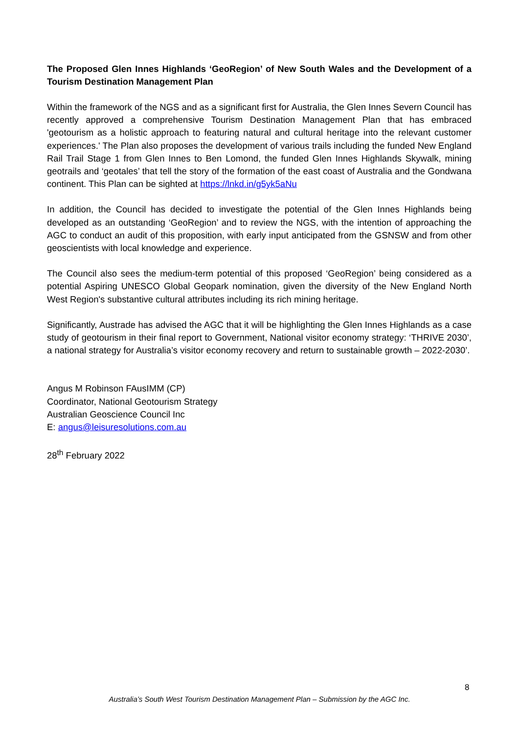The Proposed Glen Innes Highlands ‘GeoRegion’ of New South Wales and the Development of a Tourism Destination Management Plan
Within the framework of the NGS and as a significant first for Australia, the Glen Innes Severn Council has recently approved a comprehensive Tourism Destination Management Plan that has embraced 'geotourism as a holistic approach to featuring natural and cultural heritage into the relevant customer experiences.' The Plan also proposes the development of various trails including the funded New England Rail Trail Stage 1 from Glen Innes to Ben Lomond, the funded Glen Innes Highlands Skywalk, mining geotrails and ‘geotales’ that tell the story of the formation of the east coast of Australia and the Gondwana continent. This Plan can be sighted at https://lnkd.in/g5yk5aNu
In addition, the Council has decided to investigate the potential of the Glen Innes Highlands being developed as an outstanding ‘GeoRegion’ and to review the NGS, with the intention of approaching the AGC to conduct an audit of this proposition, with early input anticipated from the GSNSW and from other geoscientists with local knowledge and experience.
The Council also sees the medium-term potential of this proposed ‘GeoRegion’ being considered as a potential Aspiring UNESCO Global Geopark nomination, given the diversity of the New England North West Region's substantive cultural attributes including its rich mining heritage.
Significantly, Austrade has advised the AGC that it will be highlighting the Glen Innes Highlands as a case study of geotourism in their final report to Government, National visitor economy strategy: ‘THRIVE 2030’, a national strategy for Australia’s visitor economy recovery and return to sustainable growth – 2022-2030’.
Angus M Robinson FAusIMM (CP)
Coordinator, National Geotourism Strategy
Australian Geoscience Council Inc
E: angus@leisuresolutions.com.au
28<sup>th</sup> February 2022
8
Australia’s South West Tourism Destination Management Plan – Submission by the AGC Inc.